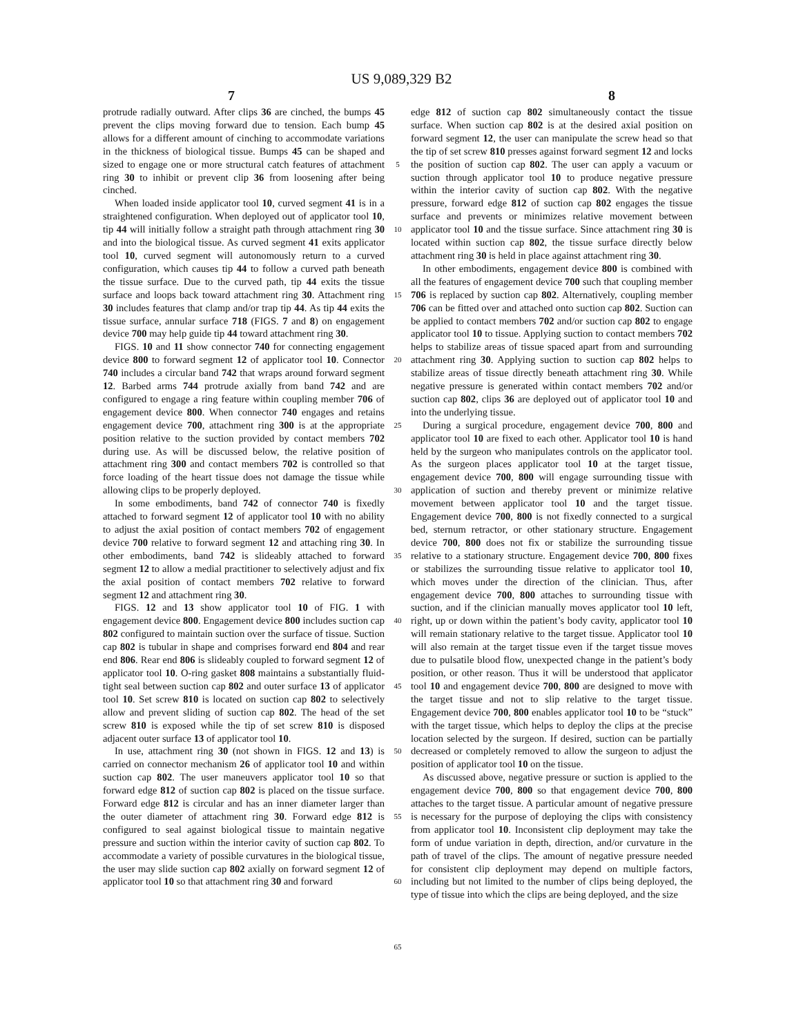US 9,089,329 B2
7 8
protrude radially outward. After clips 36 are cinched, the bumps 45 prevent the clips moving forward due to tension. Each bump 45 allows for a different amount of cinching to accommodate variations in the thickness of biological tissue. Bumps 45 can be shaped and sized to engage one or more structural catch features of attachment ring 30 to inhibit or prevent clip 36 from loosening after being cinched.
When loaded inside applicator tool 10, curved segment 41 is in a straightened configuration. When deployed out of applicator tool 10, tip 44 will initially follow a straight path through attachment ring 30 and into the biological tissue. As curved segment 41 exits applicator tool 10, curved segment will autonomously return to a curved configuration, which causes tip 44 to follow a curved path beneath the tissue surface. Due to the curved path, tip 44 exits the tissue surface and loops back toward attachment ring 30. Attachment ring 30 includes features that clamp and/or trap tip 44. As tip 44 exits the tissue surface, annular surface 718 (FIGS. 7 and 8) on engagement device 700 may help guide tip 44 toward attachment ring 30.
FIGS. 10 and 11 show connector 740 for connecting engagement device 800 to forward segment 12 of applicator tool 10. Connector 740 includes a circular band 742 that wraps around forward segment 12. Barbed arms 744 protrude axially from band 742 and are configured to engage a ring feature within coupling member 706 of engagement device 800. When connector 740 engages and retains engagement device 700, attachment ring 300 is at the appropriate position relative to the suction provided by contact members 702 during use. As will be discussed below, the relative position of attachment ring 300 and contact members 702 is controlled so that force loading of the heart tissue does not damage the tissue while allowing clips to be properly deployed.
In some embodiments, band 742 of connector 740 is fixedly attached to forward segment 12 of applicator tool 10 with no ability to adjust the axial position of contact members 702 of engagement device 700 relative to forward segment 12 and attaching ring 30. In other embodiments, band 742 is slideably attached to forward segment 12 to allow a medial practitioner to selectively adjust and fix the axial position of contact members 702 relative to forward segment 12 and attachment ring 30.
FIGS. 12 and 13 show applicator tool 10 of FIG. 1 with engagement device 800. Engagement device 800 includes suction cap 802 configured to maintain suction over the surface of tissue. Suction cap 802 is tubular in shape and comprises forward end 804 and rear end 806. Rear end 806 is slideably coupled to forward segment 12 of applicator tool 10. O-ring gasket 808 maintains a substantially fluid-tight seal between suction cap 802 and outer surface 13 of applicator tool 10. Set screw 810 is located on suction cap 802 to selectively allow and prevent sliding of suction cap 802. The head of the set screw 810 is exposed while the tip of set screw 810 is disposed adjacent outer surface 13 of applicator tool 10.
In use, attachment ring 30 (not shown in FIGS. 12 and 13) is carried on connector mechanism 26 of applicator tool 10 and within suction cap 802. The user maneuvers applicator tool 10 so that forward edge 812 of suction cap 802 is placed on the tissue surface. Forward edge 812 is circular and has an inner diameter larger than the outer diameter of attachment ring 30. Forward edge 812 is configured to seal against biological tissue to maintain negative pressure and suction within the interior cavity of suction cap 802. To accommodate a variety of possible curvatures in the biological tissue, the user may slide suction cap 802 axially on forward segment 12 of applicator tool 10 so that attachment ring 30 and forward
5
10
15
20
25
30
35
40
45
50
55
60
65
edge 812 of suction cap 802 simultaneously contact the tissue surface. When suction cap 802 is at the desired axial position on forward segment 12, the user can manipulate the screw head so that the tip of set screw 810 presses against forward segment 12 and locks the position of suction cap 802. The user can apply a vacuum or suction through applicator tool 10 to produce negative pressure within the interior cavity of suction cap 802. With the negative pressure, forward edge 812 of suction cap 802 engages the tissue surface and prevents or minimizes relative movement between applicator tool 10 and the tissue surface. Since attachment ring 30 is located within suction cap 802, the tissue surface directly below attachment ring 30 is held in place against attachment ring 30.
In other embodiments, engagement device 800 is combined with all the features of engagement device 700 such that coupling member 706 is replaced by suction cap 802. Alternatively, coupling member 706 can be fitted over and attached onto suction cap 802. Suction can be applied to contact members 702 and/or suction cap 802 to engage applicator tool 10 to tissue. Applying suction to contact members 702 helps to stabilize areas of tissue spaced apart from and surrounding attachment ring 30. Applying suction to suction cap 802 helps to stabilize areas of tissue directly beneath attachment ring 30. While negative pressure is generated within contact members 702 and/or suction cap 802, clips 36 are deployed out of applicator tool 10 and into the underlying tissue.
During a surgical procedure, engagement device 700, 800 and applicator tool 10 are fixed to each other. Applicator tool 10 is hand held by the surgeon who manipulates controls on the applicator tool. As the surgeon places applicator tool 10 at the target tissue, engagement device 700, 800 will engage surrounding tissue with application of suction and thereby prevent or minimize relative movement between applicator tool 10 and the target tissue. Engagement device 700, 800 is not fixedly connected to a surgical bed, sternum retractor, or other stationary structure. Engagement device 700, 800 does not fix or stabilize the surrounding tissue relative to a stationary structure. Engagement device 700, 800 fixes or stabilizes the surrounding tissue relative to applicator tool 10, which moves under the direction of the clinician. Thus, after engagement device 700, 800 attaches to surrounding tissue with suction, and if the clinician manually moves applicator tool 10 left, right, up or down within the patient’s body cavity, applicator tool 10 will remain stationary relative to the target tissue. Applicator tool 10 will also remain at the target tissue even if the target tissue moves due to pulsatile blood flow, unexpected change in the patient’s body position, or other reason. Thus it will be understood that applicator tool 10 and engagement device 700, 800 are designed to move with the target tissue and not to slip relative to the target tissue. Engagement device 700, 800 enables applicator tool 10 to be “stuck” with the target tissue, which helps to deploy the clips at the precise location selected by the surgeon. If desired, suction can be partially decreased or completely removed to allow the surgeon to adjust the position of applicator tool 10 on the tissue.
As discussed above, negative pressure or suction is applied to the engagement device 700, 800 so that engagement device 700, 800 attaches to the target tissue. A particular amount of negative pressure is necessary for the purpose of deploying the clips with consistency from applicator tool 10. Inconsistent clip deployment may take the form of undue variation in depth, direction, and/or curvature in the path of travel of the clips. The amount of negative pressure needed for consistent clip deployment may depend on multiple factors, including but not limited to the number of clips being deployed, the type of tissue into which the clips are being deployed, and the size